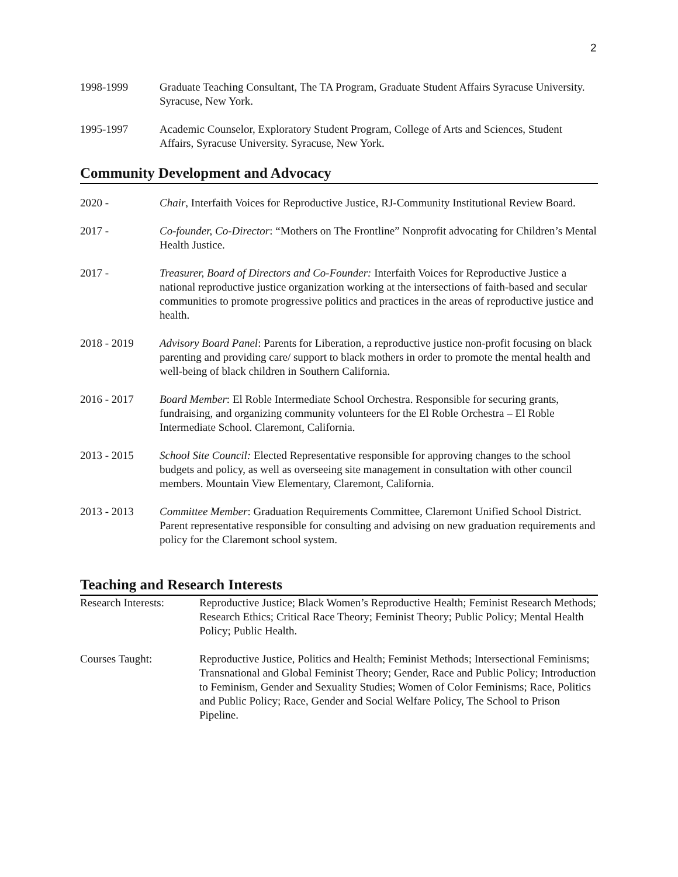2
1998-1999 Graduate Teaching Consultant, The TA Program, Graduate Student Affairs Syracuse University. Syracuse, New York.
1995-1997 Academic Counselor, Exploratory Student Program, College of Arts and Sciences, Student Affairs, Syracuse University. Syracuse, New York.
Community Development and Advocacy
2020 - Chair, Interfaith Voices for Reproductive Justice, RJ-Community Institutional Review Board.
2017 - Co-founder, Co-Director: “Mothers on The Frontline” Nonprofit advocating for Children’s Mental Health Justice.
2017 - Treasurer, Board of Directors and Co-Founder: Interfaith Voices for Reproductive Justice a national reproductive justice organization working at the intersections of faith-based and secular communities to promote progressive politics and practices in the areas of reproductive justice and health.
2018 - 2019 Advisory Board Panel: Parents for Liberation, a reproductive justice non-profit focusing on black parenting and providing care/ support to black mothers in order to promote the mental health and well-being of black children in Southern California.
2016 - 2017 Board Member: El Roble Intermediate School Orchestra. Responsible for securing grants, fundraising, and organizing community volunteers for the El Roble Orchestra – El Roble Intermediate School. Claremont, California.
2013 - 2015 School Site Council: Elected Representative responsible for approving changes to the school budgets and policy, as well as overseeing site management in consultation with other council members. Mountain View Elementary, Claremont, California.
2013 - 2013 Committee Member: Graduation Requirements Committee, Claremont Unified School District. Parent representative responsible for consulting and advising on new graduation requirements and policy for the Claremont school system.
Teaching and Research Interests
Research Interests:
Reproductive Justice; Black Women’s Reproductive Health; Feminist Research Methods; Research Ethics; Critical Race Theory; Feminist Theory; Public Policy; Mental Health Policy; Public Health.
Courses Taught: Reproductive Justice, Politics and Health; Feminist Methods; Intersectional Feminisms; Transnational and Global Feminist Theory; Gender, Race and Public Policy; Introduction to Feminism, Gender and Sexuality Studies; Women of Color Feminisms; Race, Politics and Public Policy; Race, Gender and Social Welfare Policy, The School to Prison Pipeline.